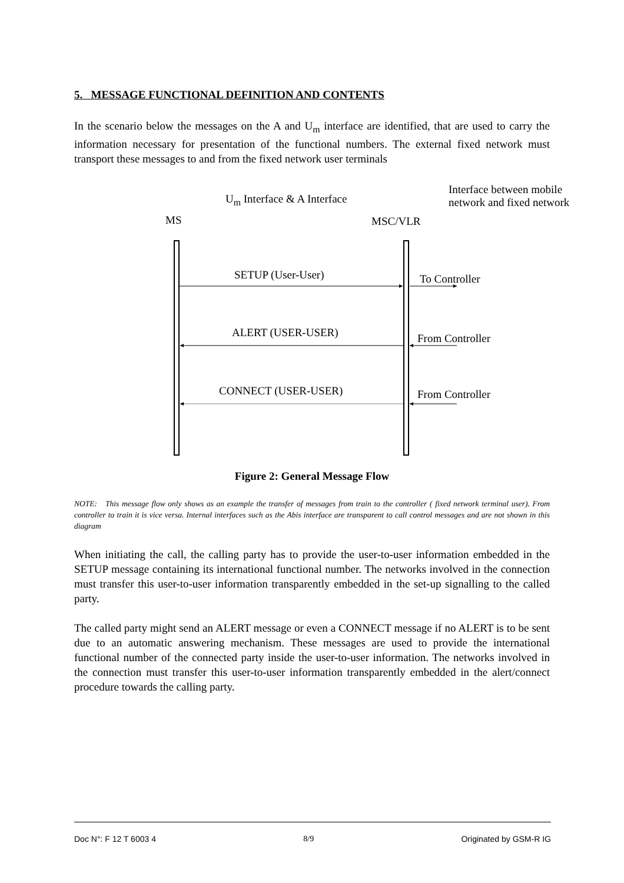5. MESSAGE FUNCTIONAL DEFINITION AND CONTENTS
In the scenario below the messages on the A and U<sub>m</sub> interface are identified, that are used to carry the information necessary for presentation of the functional numbers. The external fixed network must transport these messages to and from the fixed network user terminals
Interface between mobile
network and fixed network
U<sub>m</sub> Interface & A Interface
MS MSC/VLR
SETUP (User-User) To Controller
ALERT (USER-USER) From Controller
CONNECT (USER-USER) From Controller
Figure 2: General Message Flow
NOTE: This message flow only shows as an example the transfer of messages from train to the controller ( fixed network terminal user). From controller to train it is vice versa. Internal interfaces such as the Abis interface are transparent to call control messages and are not shown in this diagram
When initiating the call, the calling party has to provide the user-to-user information embedded in the SETUP message containing its international functional number. The networks involved in the connection must transfer this user-to-user information transparently embedded in the set-up signalling to the called party.
The called party might send an ALERT message or even a CONNECT message if no ALERT is to be sent due to an automatic answering mechanism. These messages are used to provide the international functional number of the connected party inside the user-to-user information. The networks involved in the connection must transfer this user-to-user information transparently embedded in the alert/connect procedure towards the calling party.
Doc N°: F 12 T 6003 4 8/9 Originated by GSM-R IG